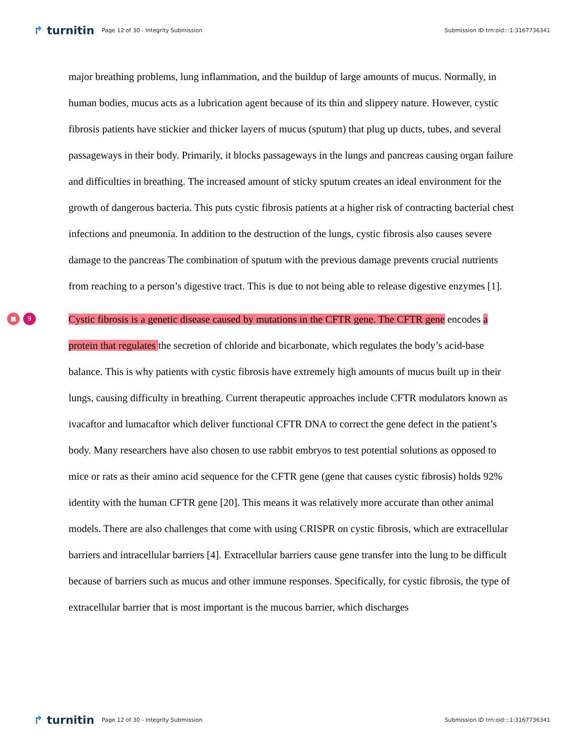↱ turnitin
Page 12 of 30 - Integrity Submission
Submission ID trn:oid:::1:3167736341
major breathing problems, lung inflammation, and the buildup of large amounts of mucus. Normally, in human bodies, mucus acts as a lubrication agent because of its thin and slippery nature. However, cystic fibrosis patients have stickier and thicker layers of mucus (sputum) that plug up ducts, tubes, and several passageways in their body. Primarily, it blocks passageways in the lungs and pancreas causing organ failure and difficulties in breathing. The increased amount of sticky sputum creates an ideal environment for the growth of dangerous bacteria. This puts cystic fibrosis patients at a higher risk of contracting bacterial chest infections and pneumonia. In addition to the destruction of the lungs, cystic fibrosis also causes severe damage to the pancreas The combination of sputum with the previous damage prevents crucial nutrients from reaching to a person’s digestive tract. This is due to not being able to release digestive enzymes [1].
■ 9
Cystic fibrosis is a genetic disease caused by mutations in the CFTR gene. The CFTR gene encodes a protein that regulates the secretion of chloride and bicarbonate, which regulates the body’s acid-base balance. This is why patients with cystic fibrosis have extremely high amounts of mucus built up in their lungs, causing difficulty in breathing. Current therapeutic approaches include CFTR modulators known as ivacaftor and lumacaftor which deliver functional CFTR DNA to correct the gene defect in the patient’s body. Many researchers have also chosen to use rabbit embryos to test potential solutions as opposed to mice or rats as their amino acid sequence for the CFTR gene (gene that causes cystic fibrosis) holds 92% identity with the human CFTR gene [20]. This means it was relatively more accurate than other animal models. There are also challenges that come with using CRISPR on cystic fibrosis, which are extracellular barriers and intracellular barriers [4]. Extracellular barriers cause gene transfer into the lung to be difficult because of barriers such as mucus and other immune responses. Specifically, for cystic fibrosis, the type of extracellular barrier that is most important is the mucous barrier, which discharges
↱ turnitin
Page 12 of 30 - Integrity Submission
Submission ID trn:oid:::1:3167736341